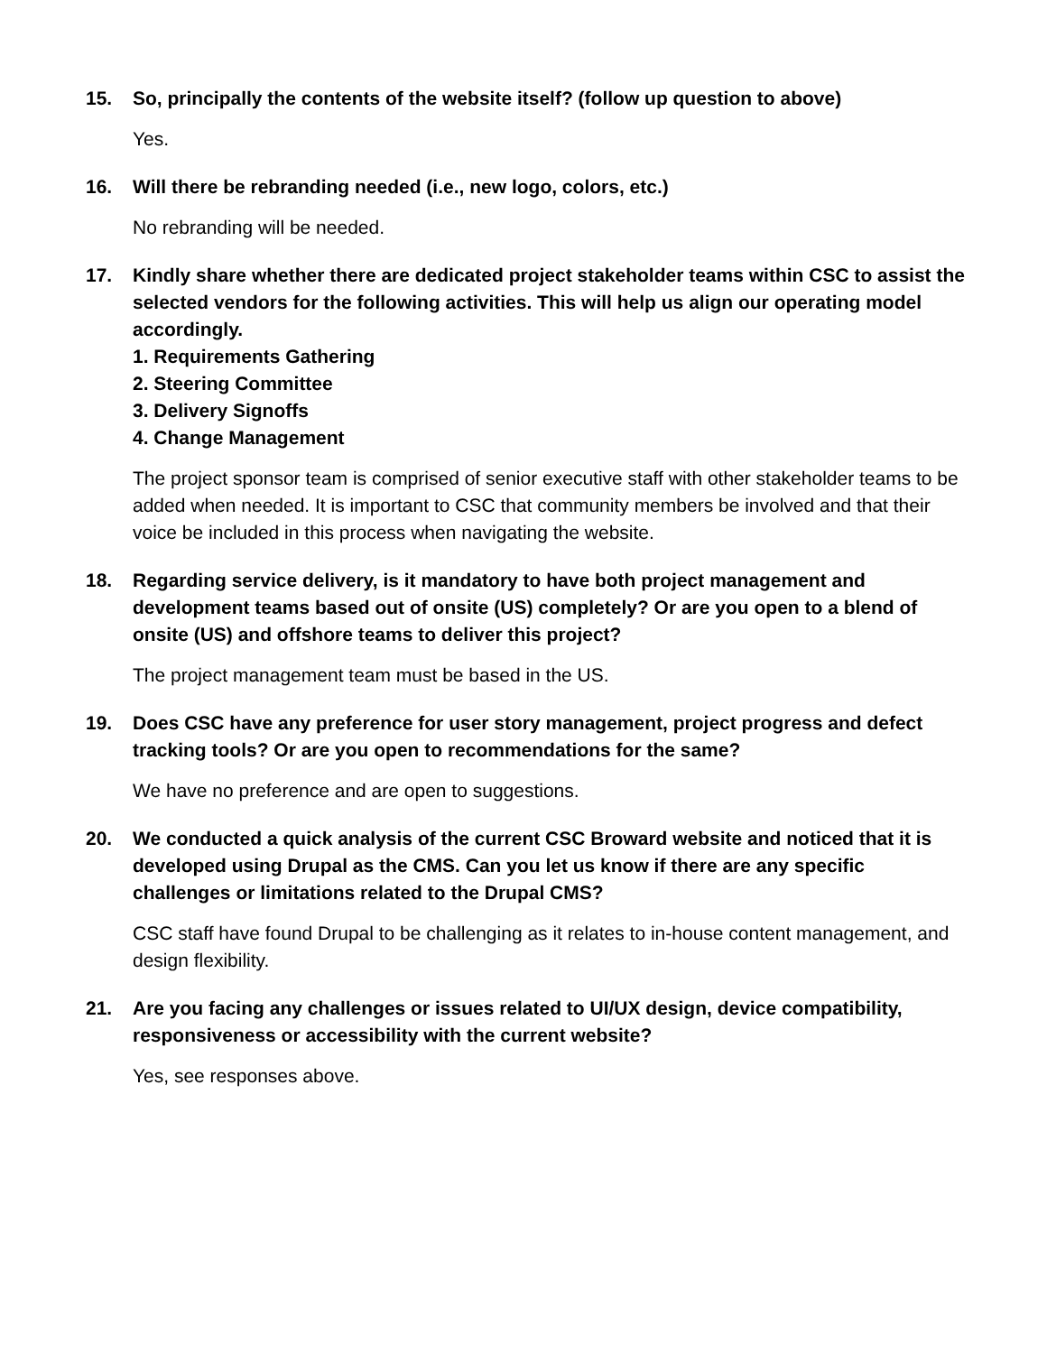15. So, principally the contents of the website itself? (follow up question to above)
Yes.
16. Will there be rebranding needed (i.e., new logo, colors, etc.)
No rebranding will be needed.
17. Kindly share whether there are dedicated project stakeholder teams within CSC to assist the selected vendors for the following activities. This will help us align our operating model accordingly.
1. Requirements Gathering
2. Steering Committee
3. Delivery Signoffs
4. Change Management
The project sponsor team is comprised of senior executive staff with other stakeholder teams to be added when needed. It is important to CSC that community members be involved and that their voice be included in this process when navigating the website.
18. Regarding service delivery, is it mandatory to have both project management and development teams based out of onsite (US) completely? Or are you open to a blend of onsite (US) and offshore teams to deliver this project?
The project management team must be based in the US.
19. Does CSC have any preference for user story management, project progress and defect tracking tools? Or are you open to recommendations for the same?
We have no preference and are open to suggestions.
20. We conducted a quick analysis of the current CSC Broward website and noticed that it is developed using Drupal as the CMS. Can you let us know if there are any specific challenges or limitations related to the Drupal CMS?
CSC staff have found Drupal to be challenging as it relates to in-house content management, and design flexibility.
21. Are you facing any challenges or issues related to UI/UX design, device compatibility, responsiveness or accessibility with the current website?
Yes, see responses above.